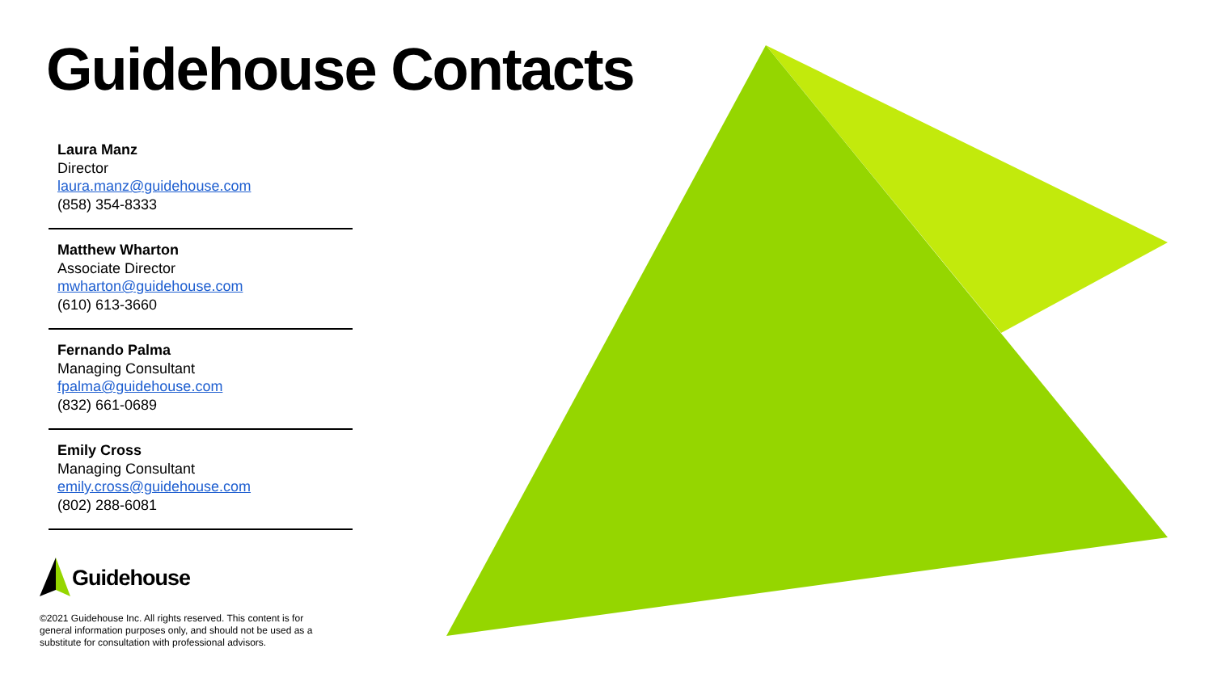Guidehouse Contacts
Laura Manz
Director
laura.manz@guidehouse.com
(858) 354-8333
Matthew Wharton
Associate Director
mwharton@guidehouse.com
(610) 613-3660
Fernando Palma
Managing Consultant
fpalma@guidehouse.com
(832) 661-0689
Emily Cross
Managing Consultant
emily.cross@guidehouse.com
(802) 288-6081
Guidehouse
©2021 Guidehouse Inc. All rights reserved. This content is for general information purposes only, and should not be used as a substitute for consultation with professional advisors.